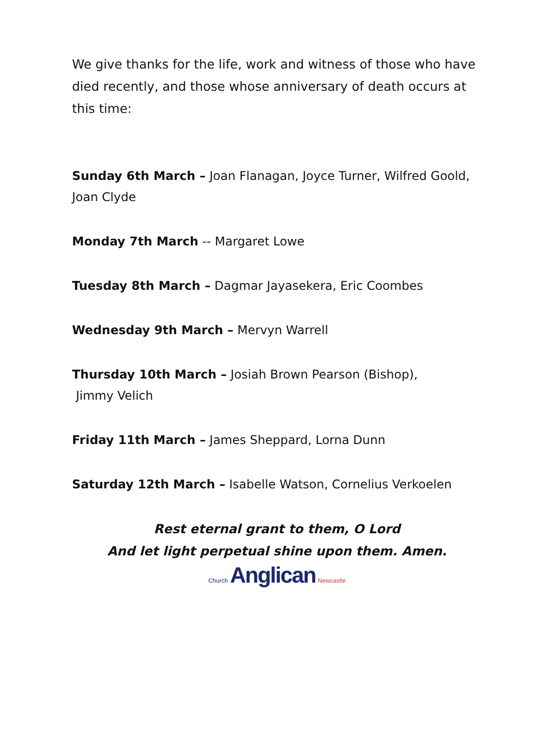We give thanks for the life, work and witness of those who have died recently, and those whose anniversary of death occurs at this time:
Sunday 6th March – Joan Flanagan, Joyce Turner, Wilfred Goold, Joan Clyde
Monday 7th March -- Margaret Lowe
Tuesday 8th March – Dagmar Jayasekera, Eric Coombes
Wednesday 9th March – Mervyn Warrell
Thursday 10th March – Josiah Brown Pearson (Bishop),
Jimmy Velich
Friday 11th March – James Sheppard, Lorna Dunn
Saturday 12th March – Isabelle Watson, Cornelius Verkoelen
Rest eternal grant to them, O Lord
And let light perpetual shine upon them. Amen.
Church Anglican Newcastle